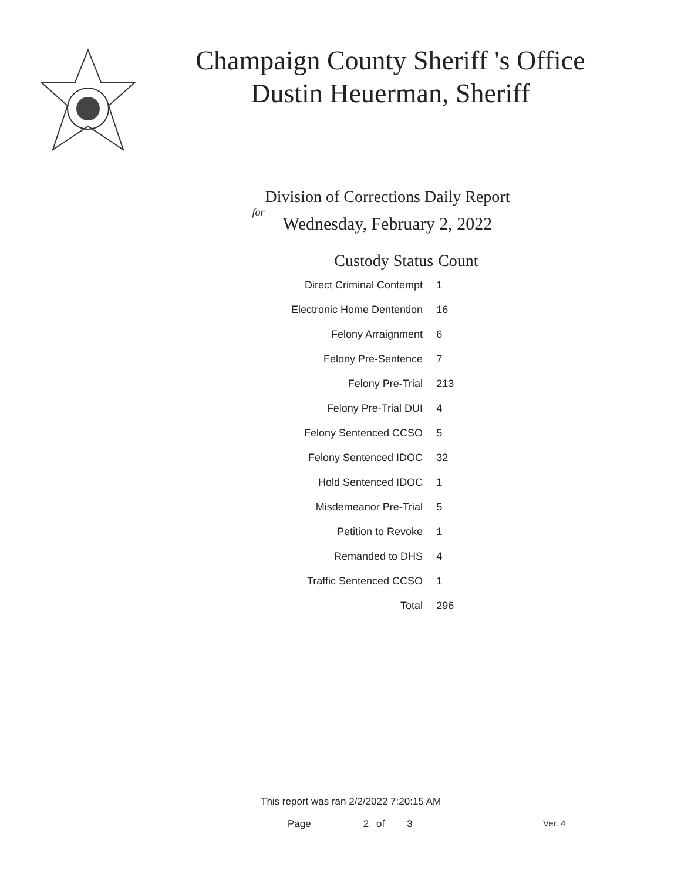Champaign County Sheriff 's Office
Dustin Heuerman, Sheriff
Division of Corrections Daily Report
for
Wednesday, February 2, 2022
| Custody Status | Count |
| --- | --- |
| Direct Criminal Contempt | 1 |
| Electronic Home Dentention | 16 |
| Felony Arraignment | 6 |
| Felony Pre-Sentence | 7 |
| Felony Pre-Trial | 213 |
| Felony Pre-Trial DUI | 4 |
| Felony Sentenced CCSO | 5 |
| Felony Sentenced IDOC | 32 |
| Hold Sentenced IDOC | 1 |
| Misdemeanor Pre-Trial | 5 |
| Petition to Revoke | 1 |
| Remanded to DHS | 4 |
| Traffic Sentenced CCSO | 1 |
| Total | 296 |
This report was ran 2/2/2022 7:20:15 AM
Page 2 of 3 Ver. 4